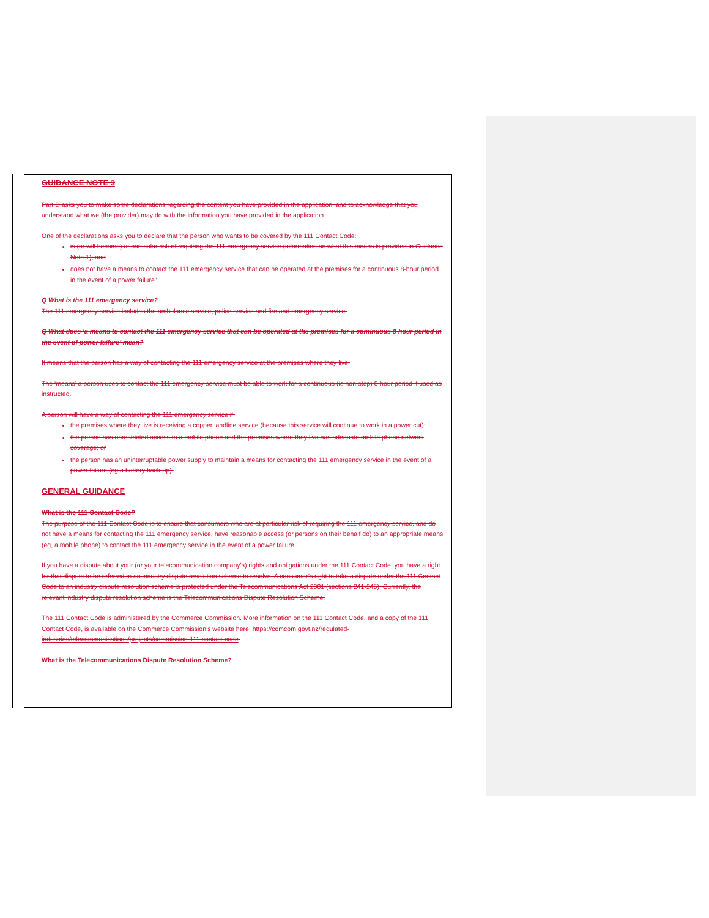GUIDANCE NOTE 3
Part D asks you to make some declarations regarding the content you have provided in the application, and to acknowledge that you understand what we (the provider) may do with the information you have provided in the application.
One of the declarations asks you to declare that the person who wants to be covered by the 111 Contact Code:
is (or will become) at particular risk of requiring the 111 emergency service (information on what this means is provided in Guidance Note 1); and
does not have a means to contact the 111 emergency service that can be operated at the premises for a continuous 8-hour period in the event of a power failure”.
Q What is the 111 emergency service?
The 111 emergency service includes the ambulance service, police service and fire and emergency service.
Q What does ‘a means to contact the 111 emergency service that can be operated at the premises for a continuous 8-hour period in the event of power failure’ mean?
It means that the person has a way of contacting the 111 emergency service at the premises where they live.
The ‘means’ a person uses to contact the 111 emergency service must be able to work for a continuous (ie non-stop) 8-hour period if used as instructed.
A person will have a way of contacting the 111 emergency service if:
the premises where they live is receiving a copper landline service (because this service will continue to work in a power cut);
the person has unrestricted access to a mobile phone and the premises where they live has adequate mobile phone network coverage; or
the person has an uninterruptable power supply to maintain a means for contacting the 111 emergency service in the event of a power failure (eg a battery back-up).
GENERAL GUIDANCE
What is the 111 Contact Code?
The purpose of the 111 Contact Code is to ensure that consumers who are at particular risk of requiring the 111 emergency service, and do not have a means for contacting the 111 emergency service, have reasonable access (or persons on their behalf do) to an appropriate means (eg, a mobile phone) to contact the 111 emergency service in the event of a power failure.
If you have a dispute about your (or your telecommunication company’s) rights and obligations under the 111 Contact Code, you have a right for that dispute to be referred to an industry dispute resolution scheme to resolve. A consumer’s right to take a dispute under the 111 Contact Code to an industry dispute resolution scheme is protected under the Telecommunications Act 2001 (sections 241-245). Currently, the relevant industry dispute resolution scheme is the Telecommunications Dispute Resolution Scheme.
The 111 Contact Code is administered by the Commerce Commission. More information on the 111 Contact Code, and a copy of the 111 Contact Code, is available on the Commerce Commission’s website here: https://comcom.govt.nz/regulated-industries/telecommunications/projects/commission-111-contact-code.
What is the Telecommunications Dispute Resolution Scheme?